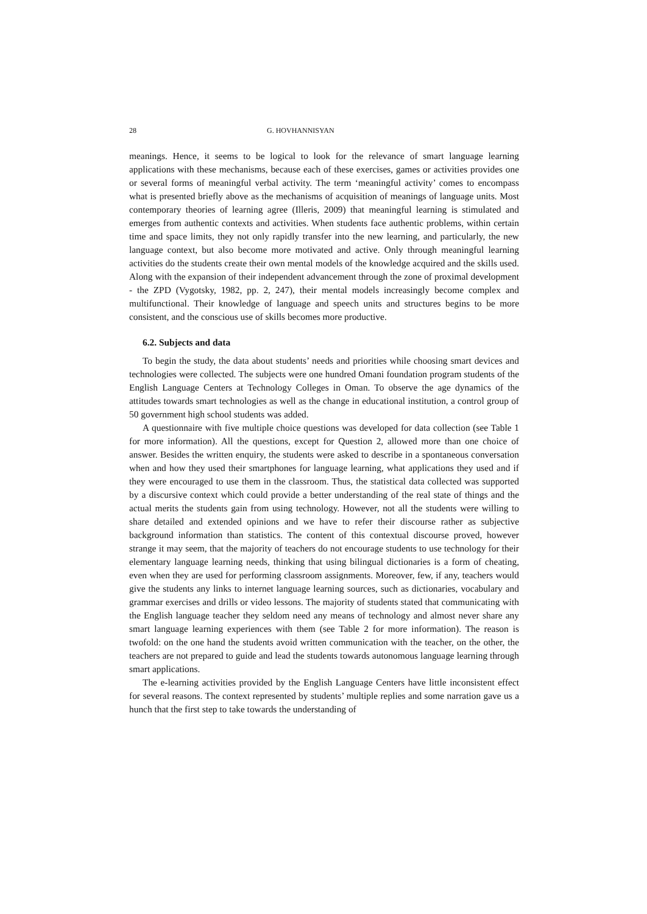28 G. HOVHANNISYAN
meanings. Hence, it seems to be logical to look for the relevance of smart language learning applications with these mechanisms, because each of these exercises, games or activities provides one or several forms of meaningful verbal activity. The term ‘meaningful activity’ comes to encompass what is presented briefly above as the mechanisms of acquisition of meanings of language units. Most contemporary theories of learning agree (Illeris, 2009) that meaningful learning is stimulated and emerges from authentic contexts and activities. When students face authentic problems, within certain time and space limits, they not only rapidly transfer into the new learning, and particularly, the new language context, but also become more motivated and active. Only through meaningful learning activities do the students create their own mental models of the knowledge acquired and the skills used. Along with the expansion of their independent advancement through the zone of proximal development - the ZPD (Vygotsky, 1982, pp. 2, 247), their mental models increasingly become complex and multifunctional. Their knowledge of language and speech units and structures begins to be more consistent, and the conscious use of skills becomes more productive.
6.2. Subjects and data
To begin the study, the data about students’ needs and priorities while choosing smart devices and technologies were collected. The subjects were one hundred Omani foundation program students of the English Language Centers at Technology Colleges in Oman. To observe the age dynamics of the attitudes towards smart technologies as well as the change in educational institution, a control group of 50 government high school students was added.
A questionnaire with five multiple choice questions was developed for data collection (see Table 1 for more information). All the questions, except for Question 2, allowed more than one choice of answer. Besides the written enquiry, the students were asked to describe in a spontaneous conversation when and how they used their smartphones for language learning, what applications they used and if they were encouraged to use them in the classroom. Thus, the statistical data collected was supported by a discursive context which could provide a better understanding of the real state of things and the actual merits the students gain from using technology. However, not all the students were willing to share detailed and extended opinions and we have to refer their discourse rather as subjective background information than statistics. The content of this contextual discourse proved, however strange it may seem, that the majority of teachers do not encourage students to use technology for their elementary language learning needs, thinking that using bilingual dictionaries is a form of cheating, even when they are used for performing classroom assignments. Moreover, few, if any, teachers would give the students any links to internet language learning sources, such as dictionaries, vocabulary and grammar exercises and drills or video lessons. The majority of students stated that communicating with the English language teacher they seldom need any means of technology and almost never share any smart language learning experiences with them (see Table 2 for more information). The reason is twofold: on the one hand the students avoid written communication with the teacher, on the other, the teachers are not prepared to guide and lead the students towards autonomous language learning through smart applications.
The e-learning activities provided by the English Language Centers have little inconsistent effect for several reasons. The context represented by students’ multiple replies and some narration gave us a hunch that the first step to take towards the understanding of